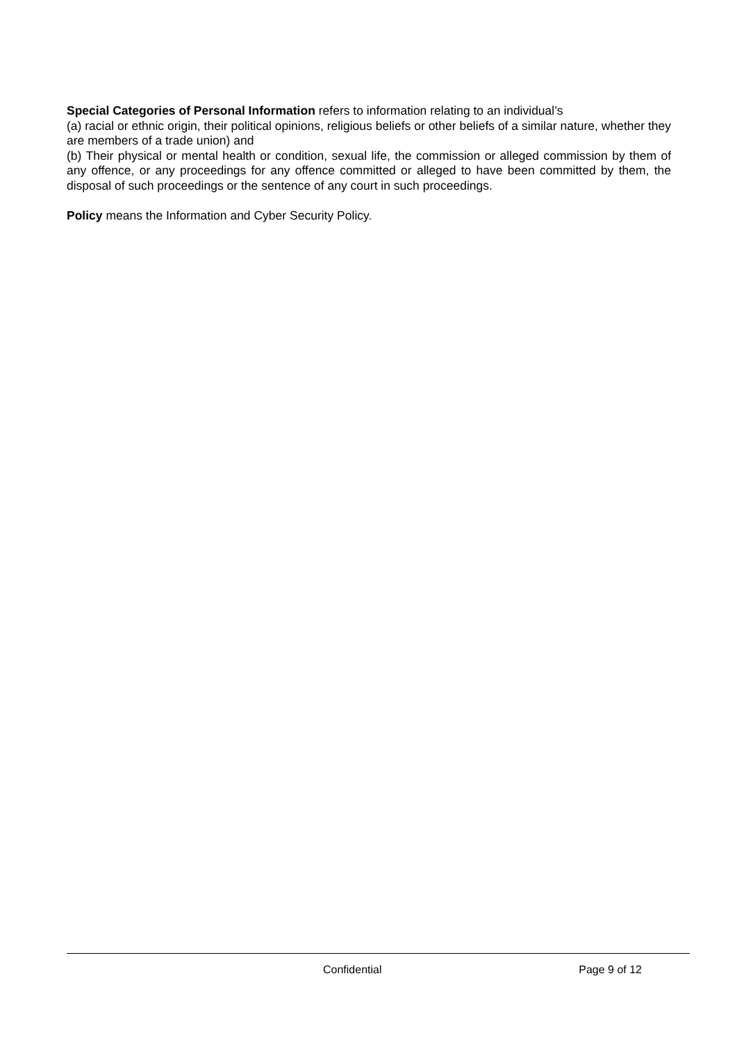Special Categories of Personal Information refers to information relating to an individual’s
(a) racial or ethnic origin, their political opinions, religious beliefs or other beliefs of a similar nature, whether they are members of a trade union) and
(b) Their physical or mental health or condition, sexual life, the commission or alleged commission by them of any offence, or any proceedings for any offence committed or alleged to have been committed by them, the disposal of such proceedings or the sentence of any court in such proceedings.
Policy means the Information and Cyber Security Policy.
Confidential Page 9 of 12